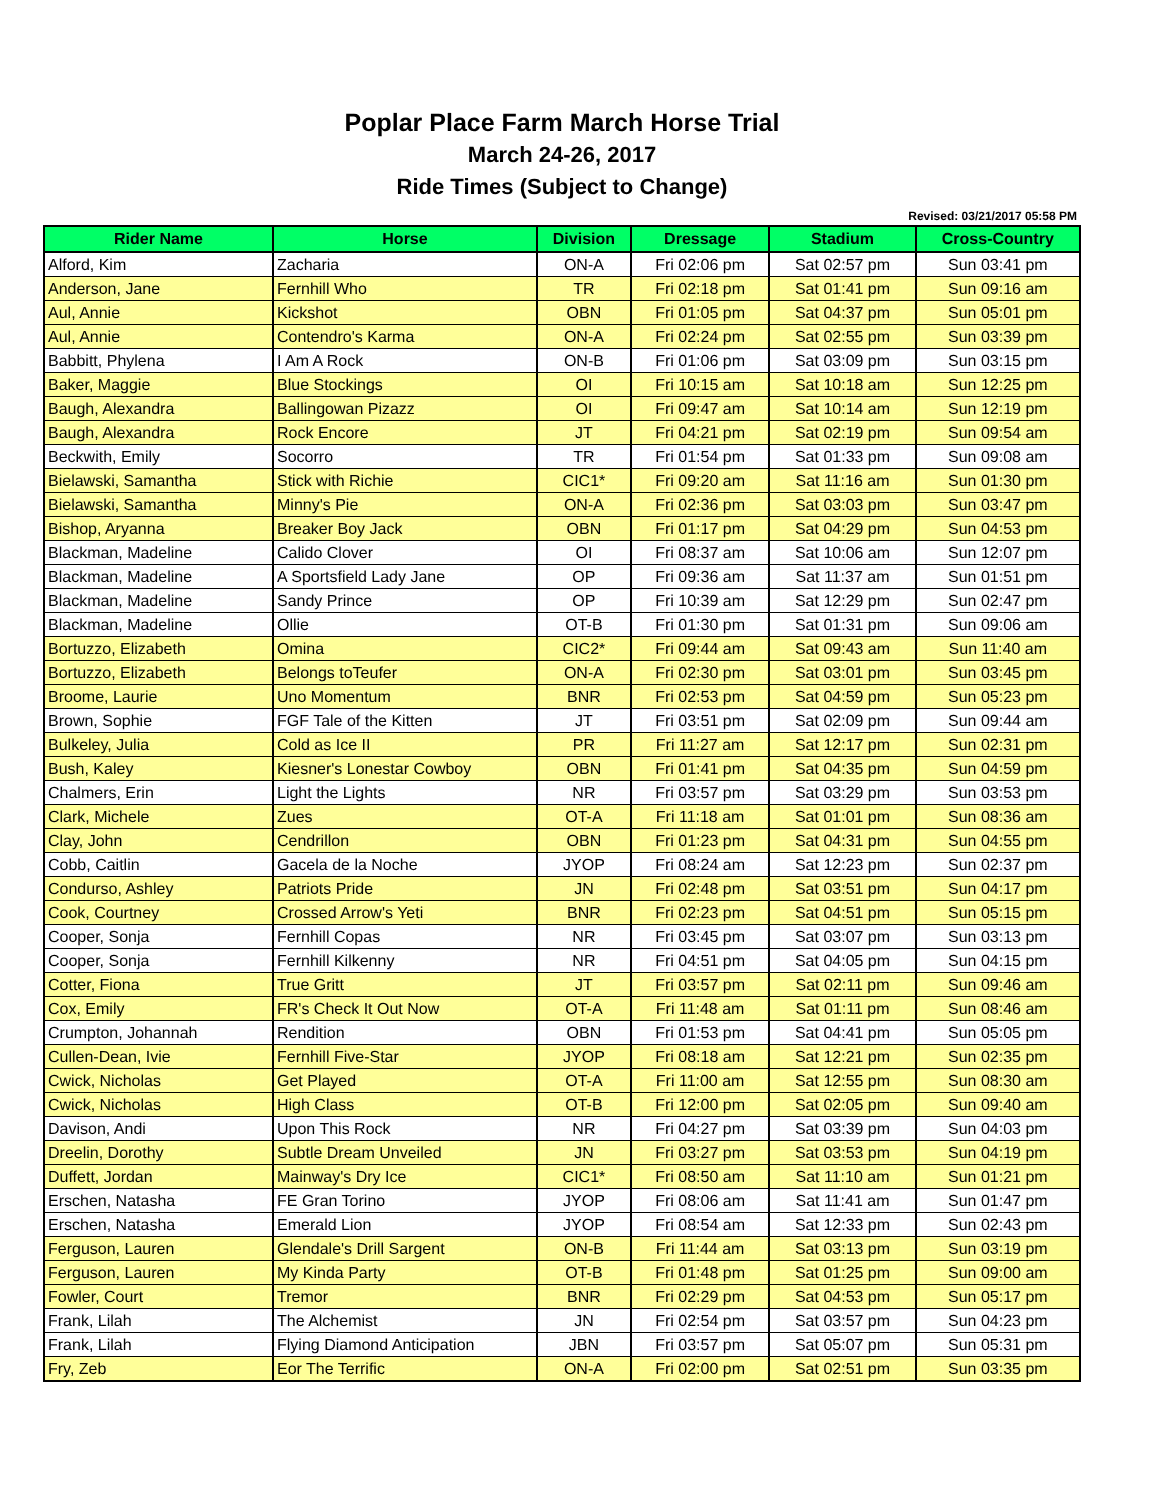Poplar Place Farm March Horse Trial
March 24-26, 2017
Ride Times (Subject to Change)
Revised: 03/21/2017 05:58 PM
| Rider Name | Horse | Division | Dressage | Stadium | Cross-Country |
| --- | --- | --- | --- | --- | --- |
| Alford, Kim | Zacharia | ON-A | Fri 02:06 pm | Sat 02:57 pm | Sun 03:41 pm |
| Anderson, Jane | Fernhill Who | TR | Fri 02:18 pm | Sat 01:41 pm | Sun 09:16 am |
| Aul, Annie | Kickshot | OBN | Fri 01:05 pm | Sat 04:37 pm | Sun 05:01 pm |
| Aul, Annie | Contendro's Karma | ON-A | Fri 02:24 pm | Sat 02:55 pm | Sun 03:39 pm |
| Babbitt, Phylena | I Am A Rock | ON-B | Fri 01:06 pm | Sat 03:09 pm | Sun 03:15 pm |
| Baker, Maggie | Blue Stockings | OI | Fri 10:15 am | Sat 10:18 am | Sun 12:25 pm |
| Baugh, Alexandra | Ballingowan Pizazz | OI | Fri 09:47 am | Sat 10:14 am | Sun 12:19 pm |
| Baugh, Alexandra | Rock Encore | JT | Fri 04:21 pm | Sat 02:19 pm | Sun 09:54 am |
| Beckwith, Emily | Socorro | TR | Fri 01:54 pm | Sat 01:33 pm | Sun 09:08 am |
| Bielawski, Samantha | Stick with Richie | CIC1* | Fri 09:20 am | Sat 11:16 am | Sun 01:30 pm |
| Bielawski, Samantha | Minny's Pie | ON-A | Fri 02:36 pm | Sat 03:03 pm | Sun 03:47 pm |
| Bishop, Aryanna | Breaker Boy Jack | OBN | Fri 01:17 pm | Sat 04:29 pm | Sun 04:53 pm |
| Blackman, Madeline | Calido Clover | OI | Fri 08:37 am | Sat 10:06 am | Sun 12:07 pm |
| Blackman, Madeline | A Sportsfield Lady Jane | OP | Fri 09:36 am | Sat 11:37 am | Sun 01:51 pm |
| Blackman, Madeline | Sandy Prince | OP | Fri 10:39 am | Sat 12:29 pm | Sun 02:47 pm |
| Blackman, Madeline | Ollie | OT-B | Fri 01:30 pm | Sat 01:31 pm | Sun 09:06 am |
| Bortuzzo, Elizabeth | Omina | CIC2* | Fri 09:44 am | Sat 09:43 am | Sun 11:40 am |
| Bortuzzo, Elizabeth | Belongs toTeufer | ON-A | Fri 02:30 pm | Sat 03:01 pm | Sun 03:45 pm |
| Broome, Laurie | Uno Momentum | BNR | Fri 02:53 pm | Sat 04:59 pm | Sun 05:23 pm |
| Brown, Sophie | FGF Tale of the Kitten | JT | Fri 03:51 pm | Sat 02:09 pm | Sun 09:44 am |
| Bulkeley, Julia | Cold as Ice II | PR | Fri 11:27 am | Sat 12:17 pm | Sun 02:31 pm |
| Bush, Kaley | Kiesner's Lonestar Cowboy | OBN | Fri 01:41 pm | Sat 04:35 pm | Sun 04:59 pm |
| Chalmers, Erin | Light the Lights | NR | Fri 03:57 pm | Sat 03:29 pm | Sun 03:53 pm |
| Clark, Michele | Zues | OT-A | Fri 11:18 am | Sat 01:01 pm | Sun 08:36 am |
| Clay, John | Cendrillon | OBN | Fri 01:23 pm | Sat 04:31 pm | Sun 04:55 pm |
| Cobb, Caitlin | Gacela de la Noche | JYOP | Fri 08:24 am | Sat 12:23 pm | Sun 02:37 pm |
| Condurso, Ashley | Patriots Pride | JN | Fri 02:48 pm | Sat 03:51 pm | Sun 04:17 pm |
| Cook, Courtney | Crossed Arrow's Yeti | BNR | Fri 02:23 pm | Sat 04:51 pm | Sun 05:15 pm |
| Cooper, Sonja | Fernhill Copas | NR | Fri 03:45 pm | Sat 03:07 pm | Sun 03:13 pm |
| Cooper, Sonja | Fernhill Kilkenny | NR | Fri 04:51 pm | Sat 04:05 pm | Sun 04:15 pm |
| Cotter, Fiona | True Gritt | JT | Fri 03:57 pm | Sat 02:11 pm | Sun 09:46 am |
| Cox, Emily | FR's Check It Out Now | OT-A | Fri 11:48 am | Sat 01:11 pm | Sun 08:46 am |
| Crumpton, Johannah | Rendition | OBN | Fri 01:53 pm | Sat 04:41 pm | Sun 05:05 pm |
| Cullen-Dean, Ivie | Fernhill Five-Star | JYOP | Fri 08:18 am | Sat 12:21 pm | Sun 02:35 pm |
| Cwick, Nicholas | Get Played | OT-A | Fri 11:00 am | Sat 12:55 pm | Sun 08:30 am |
| Cwick, Nicholas | High Class | OT-B | Fri 12:00 pm | Sat 02:05 pm | Sun 09:40 am |
| Davison, Andi | Upon This Rock | NR | Fri 04:27 pm | Sat 03:39 pm | Sun 04:03 pm |
| Dreelin, Dorothy | Subtle Dream Unveiled | JN | Fri 03:27 pm | Sat 03:53 pm | Sun 04:19 pm |
| Duffett, Jordan | Mainway's Dry Ice | CIC1* | Fri 08:50 am | Sat 11:10 am | Sun 01:21 pm |
| Erschen, Natasha | FE Gran Torino | JYOP | Fri 08:06 am | Sat 11:41 am | Sun 01:47 pm |
| Erschen, Natasha | Emerald Lion | JYOP | Fri 08:54 am | Sat 12:33 pm | Sun 02:43 pm |
| Ferguson, Lauren | Glendale's Drill Sargent | ON-B | Fri 11:44 am | Sat 03:13 pm | Sun 03:19 pm |
| Ferguson, Lauren | My Kinda Party | OT-B | Fri 01:48 pm | Sat 01:25 pm | Sun 09:00 am |
| Fowler, Court | Tremor | BNR | Fri 02:29 pm | Sat 04:53 pm | Sun 05:17 pm |
| Frank, Lilah | The Alchemist | JN | Fri 02:54 pm | Sat 03:57 pm | Sun 04:23 pm |
| Frank, Lilah | Flying Diamond Anticipation | JBN | Fri 03:57 pm | Sat 05:07 pm | Sun 05:31 pm |
| Fry, Zeb | Eor The Terrific | ON-A | Fri 02:00 pm | Sat 02:51 pm | Sun 03:35 pm |